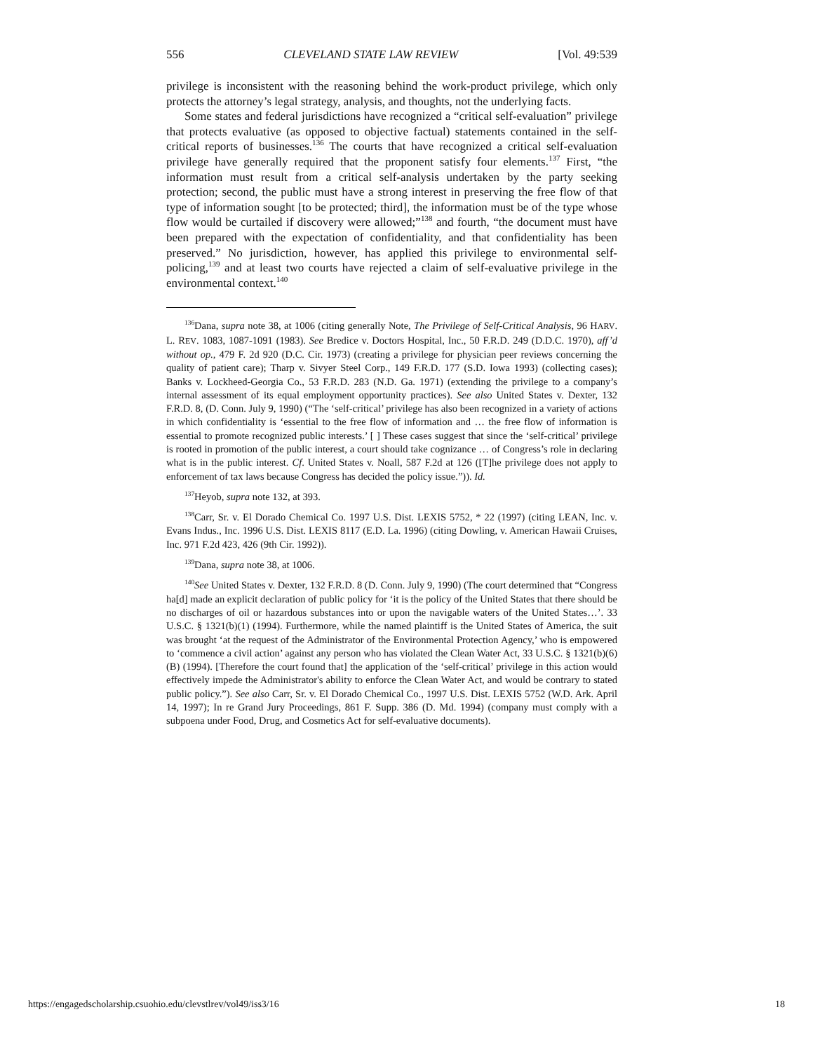556 CLEVELAND STATE LAW REVIEW [Vol. 49:539
privilege is inconsistent with the reasoning behind the work-product privilege, which only protects the attorney’s legal strategy, analysis, and thoughts, not the underlying facts.
Some states and federal jurisdictions have recognized a “critical self-evaluation” privilege that protects evaluative (as opposed to objective factual) statements contained in the self-critical reports of businesses.<sup>136</sup> The courts that have recognized a critical self-evaluation privilege have generally required that the proponent satisfy four elements.<sup>137</sup> First, “the information must result from a critical self-analysis undertaken by the party seeking protection; second, the public must have a strong interest in preserving the free flow of that type of information sought [to be protected; third], the information must be of the type whose flow would be curtailed if discovery were allowed;”<sup>138</sup> and fourth, “the document must have been prepared with the expectation of confidentiality, and that confidentiality has been preserved.” No jurisdiction, however, has applied this privilege to environmental self-policing,<sup>139</sup> and at least two courts have rejected a claim of self-evaluative privilege in the environmental context.<sup>140</sup>
<sup>136</sup> Dana, supra note 38, at 1006 (citing generally Note, The Privilege of Self-Critical Analysis, 96 HARV. L. REV. 1083, 1087-1091 (1983). See Bredice v. Doctors Hospital, Inc., 50 F.R.D. 249 (D.D.C. 1970), aff’d without op., 479 F. 2d 920 (D.C. Cir. 1973) (creating a privilege for physician peer reviews concerning the quality of patient care); Tharp v. Sivyer Steel Corp., 149 F.R.D. 177 (S.D. Iowa 1993) (collecting cases); Banks v. Lockheed-Georgia Co., 53 F.R.D. 283 (N.D. Ga. 1971) (extending the privilege to a company’s internal assessment of its equal employment opportunity practices). See also United States v. Dexter, 132 F.R.D. 8, (D. Conn. July 9, 1990) (“The ‘self-critical’ privilege has also been recognized in a variety of actions in which confidentiality is ‘essential to the free flow of information and … the free flow of information is essential to promote recognized public interests.’ [ ] These cases suggest that since the ‘self-critical’ privilege is rooted in promotion of the public interest, a court should take cognizance … of Congress’s role in declaring what is in the public interest. Cf. United States v. Noall, 587 F.2d at 126 ([T]he privilege does not apply to enforcement of tax laws because Congress has decided the policy issue.”)). Id.
<sup>137</sup> Heyob, supra note 132, at 393.
<sup>138</sup> Carr, Sr. v. El Dorado Chemical Co. 1997 U.S. Dist. LEXIS 5752, * 22 (1997) (citing LEAN, Inc. v. Evans Indus., Inc. 1996 U.S. Dist. LEXIS 8117 (E.D. La. 1996) (citing Dowling, v. American Hawaii Cruises, Inc. 971 F.2d 423, 426 (9th Cir. 1992)).
<sup>139</sup> Dana, supra note 38, at 1006.
<sup>140</sup> See United States v. Dexter, 132 F.R.D. 8 (D. Conn. July 9, 1990) (The court determined that “Congress ha[d] made an explicit declaration of public policy for ‘it is the policy of the United States that there should be no discharges of oil or hazardous substances into or upon the navigable waters of the United States…’. 33 U.S.C. § 1321(b)(1) (1994). Furthermore, while the named plaintiff is the United States of America, the suit was brought ‘at the request of the Administrator of the Environmental Protection Agency,’ who is empowered to ‘commence a civil action’ against any person who has violated the Clean Water Act, 33 U.S.C. § 1321(b)(6)(B) (1994). [Therefore the court found that] the application of the ‘self-critical’ privilege in this action would effectively impede the Administrator's ability to enforce the Clean Water Act, and would be contrary to stated public policy.”). See also Carr, Sr. v. El Dorado Chemical Co., 1997 U.S. Dist. LEXIS 5752 (W.D. Ark. April 14, 1997); In re Grand Jury Proceedings, 861 F. Supp. 386 (D. Md. 1994) (company must comply with a subpoena under Food, Drug, and Cosmetics Act for self-evaluative documents).
https://engagedscholarship.csuohio.edu/clevstlrev/vol49/iss3/16 18